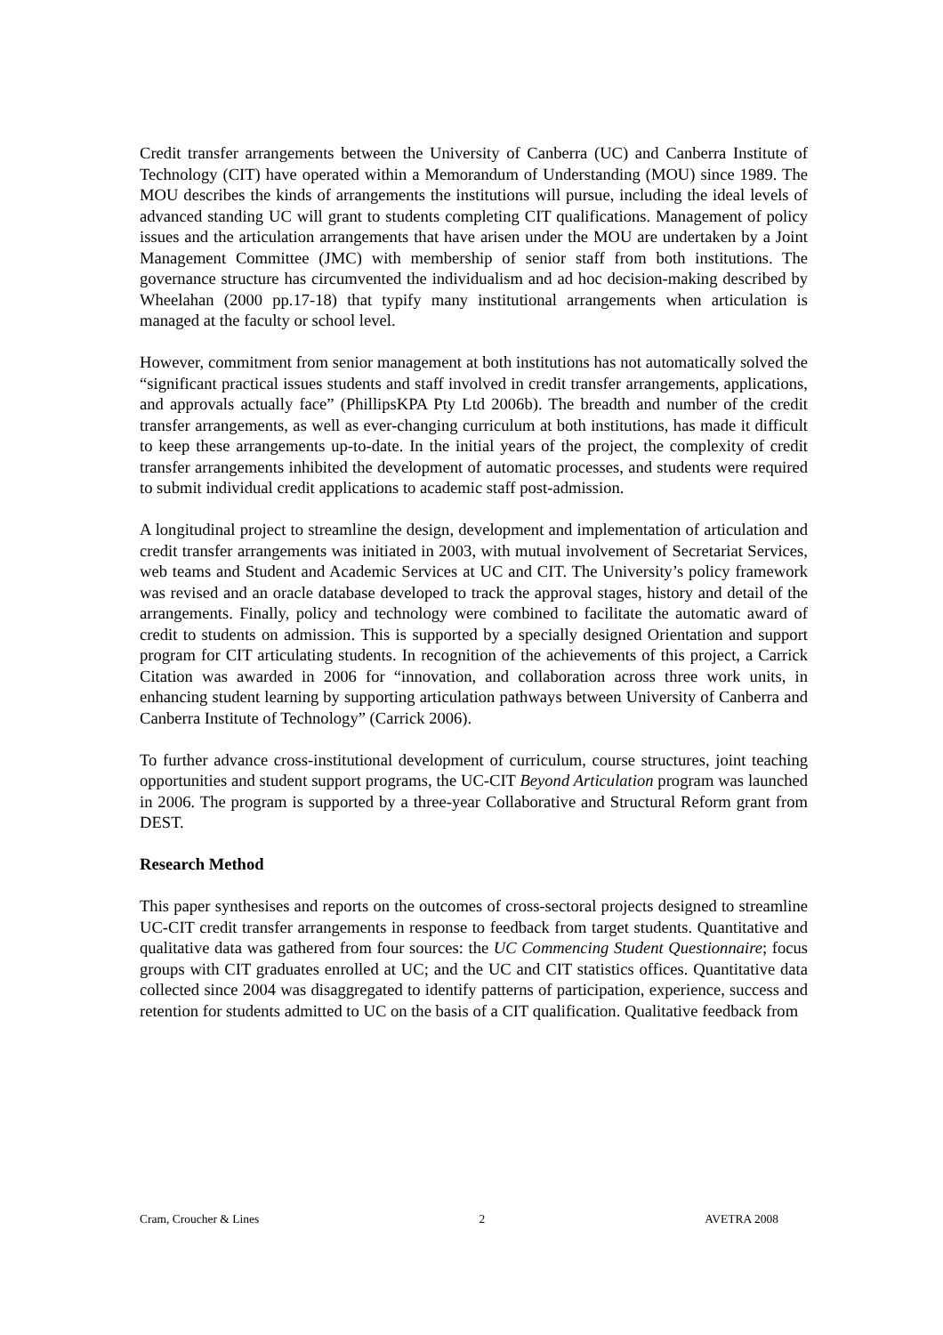Credit transfer arrangements between the University of Canberra (UC) and Canberra Institute of Technology (CIT) have operated within a Memorandum of Understanding (MOU) since 1989. The MOU describes the kinds of arrangements the institutions will pursue, including the ideal levels of advanced standing UC will grant to students completing CIT qualifications. Management of policy issues and the articulation arrangements that have arisen under the MOU are undertaken by a Joint Management Committee (JMC) with membership of senior staff from both institutions. The governance structure has circumvented the individualism and ad hoc decision-making described by Wheelahan (2000 pp.17-18) that typify many institutional arrangements when articulation is managed at the faculty or school level.
However, commitment from senior management at both institutions has not automatically solved the “significant practical issues students and staff involved in credit transfer arrangements, applications, and approvals actually face” (PhillipsKPA Pty Ltd 2006b). The breadth and number of the credit transfer arrangements, as well as ever-changing curriculum at both institutions, has made it difficult to keep these arrangements up-to-date. In the initial years of the project, the complexity of credit transfer arrangements inhibited the development of automatic processes, and students were required to submit individual credit applications to academic staff post-admission.
A longitudinal project to streamline the design, development and implementation of articulation and credit transfer arrangements was initiated in 2003, with mutual involvement of Secretariat Services, web teams and Student and Academic Services at UC and CIT. The University’s policy framework was revised and an oracle database developed to track the approval stages, history and detail of the arrangements. Finally, policy and technology were combined to facilitate the automatic award of credit to students on admission. This is supported by a specially designed Orientation and support program for CIT articulating students. In recognition of the achievements of this project, a Carrick Citation was awarded in 2006 for “innovation, and collaboration across three work units, in enhancing student learning by supporting articulation pathways between University of Canberra and Canberra Institute of Technology” (Carrick 2006).
To further advance cross-institutional development of curriculum, course structures, joint teaching opportunities and student support programs, the UC-CIT Beyond Articulation program was launched in 2006. The program is supported by a three-year Collaborative and Structural Reform grant from DEST.
Research Method
This paper synthesises and reports on the outcomes of cross-sectoral projects designed to streamline UC-CIT credit transfer arrangements in response to feedback from target students. Quantitative and qualitative data was gathered from four sources: the UC Commencing Student Questionnaire; focus groups with CIT graduates enrolled at UC; and the UC and CIT statistics offices. Quantitative data collected since 2004 was disaggregated to identify patterns of participation, experience, success and retention for students admitted to UC on the basis of a CIT qualification. Qualitative feedback from
Cram, Croucher & Lines 2 AVETRA 2008